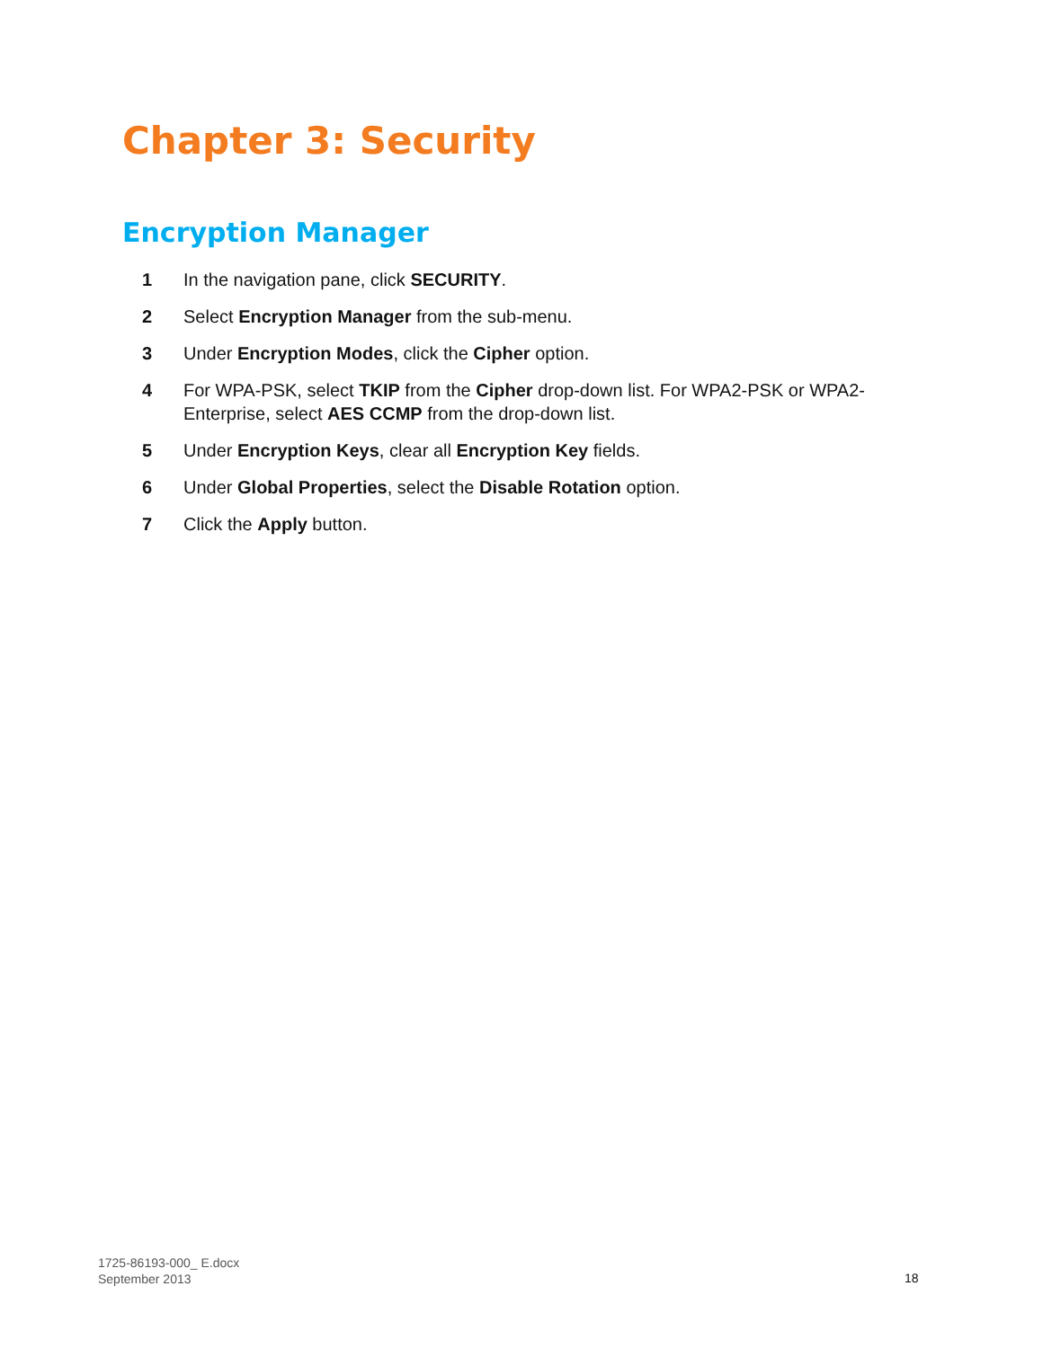Chapter 3: Security
Encryption Manager
1 In the navigation pane, click SECURITY.
2 Select Encryption Manager from the sub-menu.
3 Under Encryption Modes, click the Cipher option.
4 For WPA-PSK, select TKIP from the Cipher drop-down list. For WPA2-PSK or WPA2-Enterprise, select AES CCMP from the drop-down list.
5 Under Encryption Keys, clear all Encryption Key fields.
6 Under Global Properties, select the Disable Rotation option.
7 Click the Apply button.
1725-86193-000_ E.docx
September 2013
18